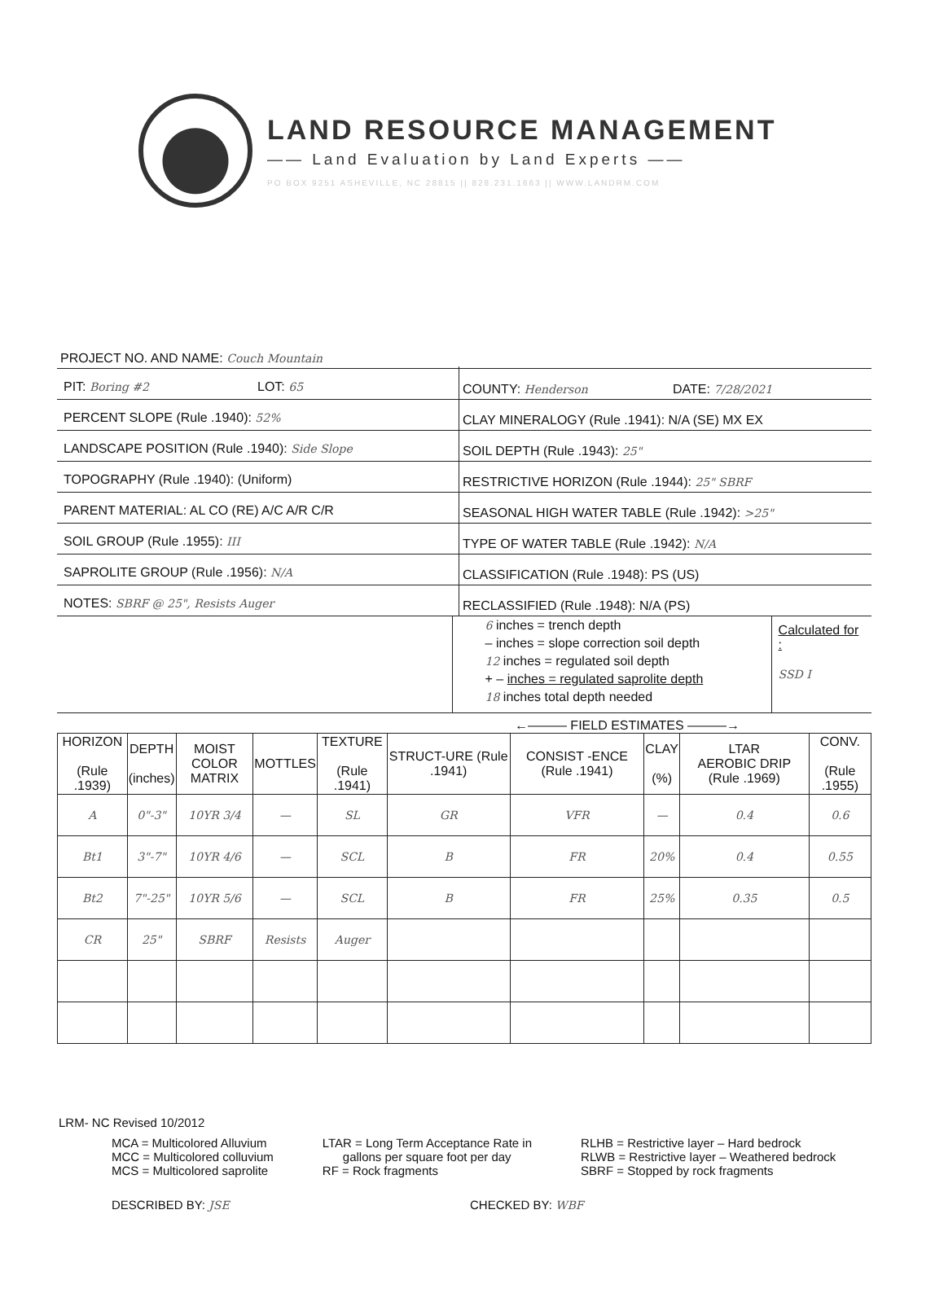LAND RESOURCE MANAGEMENT
—— Land Evaluation by Land Experts ——
PO BOX 9251 ASHEVILLE, NC 28815 || 828.231.1663 || WWW.LANDRM.COM
PROJECT NO. AND NAME: Couch Mountain
PIT: Boring #2
LOT: 65
COUNTY: Henderson
DATE: 7/28/2021
PERCENT SLOPE (Rule .1940): 52%
CLAY MINERALOGY (Rule .1941): N/A (SE) MX EX
LANDSCAPE POSITION (Rule .1940): Side Slope
SOIL DEPTH (Rule .1943): 25"
TOPOGRAPHY (Rule .1940): (Uniform)
RESTRICTIVE HORIZON (Rule .1944): 25" SBRF
PARENT MATERIAL: AL CO (RE) A/C A/R C/R
SEASONAL HIGH WATER TABLE (Rule .1942): >25"
SOIL GROUP (Rule .1955): III
TYPE OF WATER TABLE (Rule .1942): N/A
SAPROLITE GROUP (Rule .1956): N/A
CLASSIFICATION (Rule .1948): PS (US)
NOTES: SBRF @ 25", Resists Auger
RECLASSIFIED (Rule .1948): N/A (PS)
6 inches = trench depth
– inches = slope correction soil depth
12 inches = regulated soil depth
+ – inches = regulated saprolite depth
18 inches total depth needed
Calculated for :
SSD I
←——— FIELD ESTIMATES ———→
| HORIZON (Rule .1939) | DEPTH (inches) | MOIST COLOR MATRIX | MOTTLES | TEXTURE (Rule .1941) | STRUCT-URE (Rule .1941) | CONSIST -ENCE (Rule .1941) | CLAY (%) | LTAR AEROBIC DRIP (Rule .1969) | CONV. (Rule .1955) |
| --- | --- | --- | --- | --- | --- | --- | --- | --- | --- |
| A | 0"-3" | 10YR 3/4 | — | SL | GR | VFR | — | 0.4 | 0.6 |
| Bt1 | 3"-7" | 10YR 4/6 | — | SCL | B | FR | 20% | 0.4 | 0.55 |
| Bt2 | 7"-25" | 10YR 5/6 | — | SCL | B | FR | 25% | 0.35 | 0.5 |
| CR | 25" | SBRF | Resists | Auger | | | | | |
LRM- NC Revised 10/2012
MCA = Multicolored Alluvium
MCC = Multicolored colluvium
MCS = Multicolored saprolite
LTAR = Long Term Acceptance Rate in
gallons per square foot per day
RF = Rock fragments
RLHB = Restrictive layer – Hard bedrock
RLWB = Restrictive layer – Weathered bedrock
SBRF = Stopped by rock fragments
DESCRIBED BY: JSE CHECKED BY: WBF